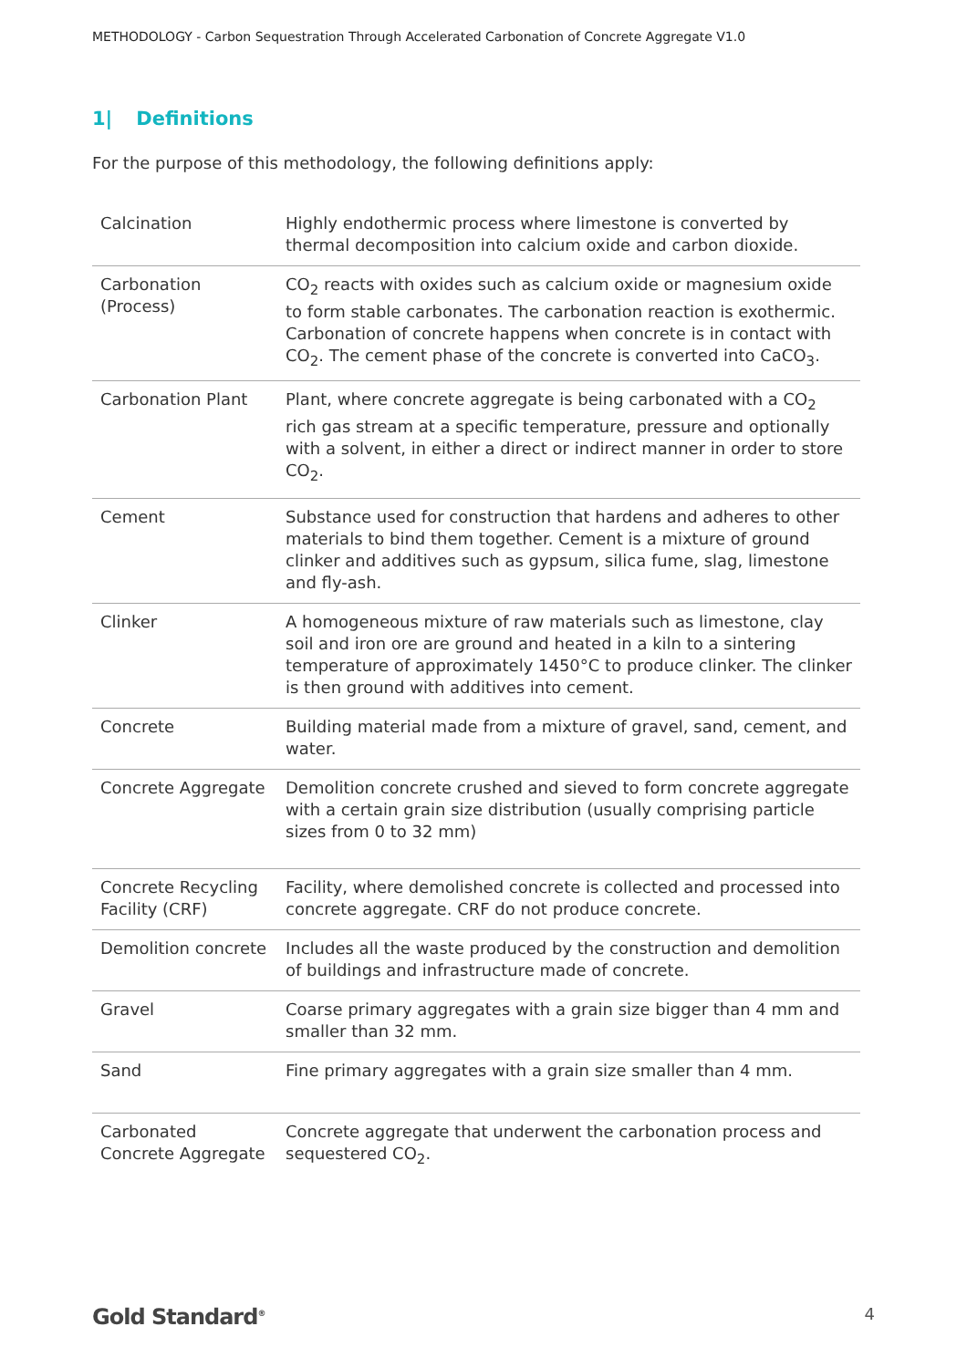METHODOLOGY - Carbon Sequestration Through Accelerated Carbonation of Concrete Aggregate V1.0
1| Definitions
For the purpose of this methodology, the following definitions apply:
| Calcination | Highly endothermic process where limestone is converted by thermal decomposition into calcium oxide and carbon dioxide. |
| Carbonation (Process) | CO<sub>2</sub> reacts with oxides such as calcium oxide or magnesium oxide to form stable carbonates. The carbonation reaction is exothermic. Carbonation of concrete happens when concrete is in contact with CO<sub>2</sub>. The cement phase of the concrete is converted into CaCO<sub>3</sub>. |
| Carbonation Plant | Plant, where concrete aggregate is being carbonated with a CO<sub>2</sub> rich gas stream at a specific temperature, pressure and optionally with a solvent, in either a direct or indirect manner in order to store CO<sub>2</sub>. |
| Cement | Substance used for construction that hardens and adheres to other materials to bind them together. Cement is a mixture of ground clinker and additives such as gypsum, silica fume, slag, limestone and fly-ash. |
| Clinker | A homogeneous mixture of raw materials such as limestone, clay soil and iron ore are ground and heated in a kiln to a sintering temperature of approximately 1450°C to produce clinker. The clinker is then ground with additives into cement. |
| Concrete | Building material made from a mixture of gravel, sand, cement, and water. |
| Concrete Aggregate | Demolition concrete crushed and sieved to form concrete aggregate with a certain grain size distribution (usually comprising particle sizes from 0 to 32 mm) |
| Concrete Recycling Facility (CRF) | Facility, where demolished concrete is collected and processed into concrete aggregate. CRF do not produce concrete. |
| Demolition concrete | Includes all the waste produced by the construction and demolition of buildings and infrastructure made of concrete. |
| Gravel | Coarse primary aggregates with a grain size bigger than 4 mm and smaller than 32 mm. |
| Sand | Fine primary aggregates with a grain size smaller than 4 mm. |
| Carbonated Concrete Aggregate | Concrete aggregate that underwent the carbonation process and sequestered CO<sub>2</sub>. |
Gold Standard<sup>®</sup>
4